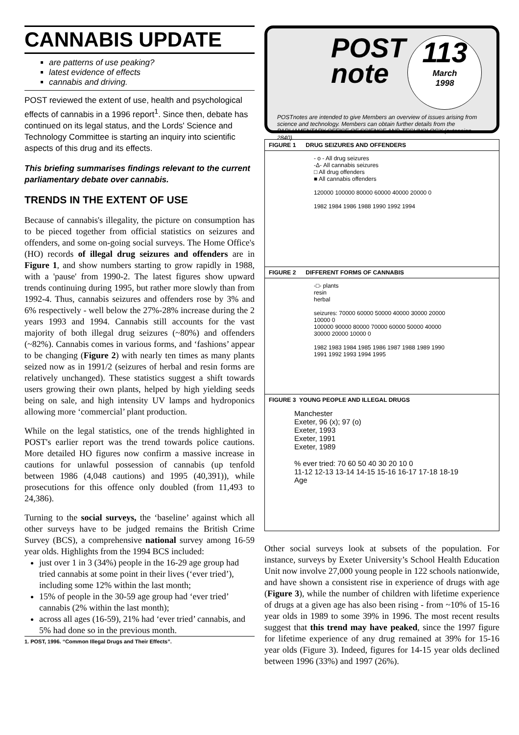CANNABIS UPDATE
are patterns of use peaking?
latest evidence of effects
cannabis and driving.
POST reviewed the extent of use, health and psychological effects of cannabis in a 1996 report<sup>1</sup>. Since then, debate has continued on its legal status, and the Lords' Science and Technology Committee is starting an inquiry into scientific aspects of this drug and its effects.
This briefing summarises findings relevant to the current parliamentary debate over cannabis.
TRENDS IN THE EXTENT OF USE
Because of cannabis's illegality, the picture on consumption has to be pieced together from official statistics on seizures and offenders, and some on-going social surveys. The Home Office's (HO) records of illegal drug seizures and offenders are in Figure 1, and show numbers starting to grow rapidly in 1988, with a 'pause' from 1990-2. The latest figures show upward trends continuing during 1995, but rather more slowly than from 1992-4. Thus, cannabis seizures and offenders rose by 3% and 6% respectively - well below the 27%-28% increase during the 2 years 1993 and 1994. Cannabis still accounts for the vast majority of both illegal drug seizures (~80%) and offenders (~82%). Cannabis comes in various forms, and ‘fashions’ appear to be changing (Figure 2) with nearly ten times as many plants seized now as in 1991/2 (seizures of herbal and resin forms are relatively unchanged). These statistics suggest a shift towards users growing their own plants, helped by high yielding seeds being on sale, and high intensity UV lamps and hydroponics allowing more ‘commercial’ plant production.
While on the legal statistics, one of the trends highlighted in POST's earlier report was the trend towards police cautions. More detailed HO figures now confirm a massive increase in cautions for unlawful possession of cannabis (up tenfold between 1986 (4,048 cautions) and 1995 (40,391)), while prosecutions for this offence only doubled (from 11,493 to 24,386).
Turning to the social surveys, the ‘baseline’ against which all other surveys have to be judged remains the British Crime Survey (BCS), a comprehensive national survey among 16-59 year olds. Highlights from the 1994 BCS included:
just over 1 in 3 (34%) people in the 16-29 age group had tried cannabis at some point in their lives (‘ever tried’), including some 12% within the last month;
15% of people in the 30-59 age group had ‘ever tried’ cannabis (2% within the last month);
across all ages (16-59), 21% had ‘ever tried’ cannabis, and 5% had done so in the previous month.
1. POST, 1996. “Common Illegal Drugs and Their Effects”.
POST
note 113
March
1998
POSTnotes are intended to give Members an overview of issues arising from science and technology. Members can obtain further details from the PARLIAMENTARY OFFICE OF SCIENCE AND TECHNOLOGY (extension 2840).
FIGURE 1 DRUG SEIZURES AND OFFENDERS
- o - All drug seizures
-Δ- All cannabis seizures
□ All drug offenders
■ All cannabis offenders
120000 100000 80000 60000 40000 20000 0
1982 1984 1986 1988 1990 1992 1994
FIGURE 2 DIFFERENT FORMS OF CANNABIS
-□- plants
resin
herbal
seizures: 70000 60000 50000 40000 30000 20000 10000 0
100000 90000 80000 70000 60000 50000 40000 30000 20000 10000 0
1982 1983 1984 1985 1986 1987 1988 1989 1990 1991 1992 1993 1994 1995
FIGURE 3 YOUNG PEOPLE AND ILLEGAL DRUGS
Manchester
Exeter, 96 (x); 97 (o)
Exeter, 1993
Exeter, 1991
Exeter, 1989
% ever tried: 70 60 50 40 30 20 10 0
11-12 12-13 13-14 14-15 15-16 16-17 17-18 18-19
Age
Other social surveys look at subsets of the population. For instance, surveys by Exeter University’s School Health Education Unit now involve 27,000 young people in 122 schools nationwide, and have shown a consistent rise in experience of drugs with age (Figure 3), while the number of children with lifetime experience of drugs at a given age has also been rising - from ~10% of 15-16 year olds in 1989 to some 39% in 1996. The most recent results suggest that this trend may have peaked, since the 1997 figure for lifetime experience of any drug remained at 39% for 15-16 year olds (Figure 3). Indeed, figures for 14-15 year olds declined between 1996 (33%) and 1997 (26%).